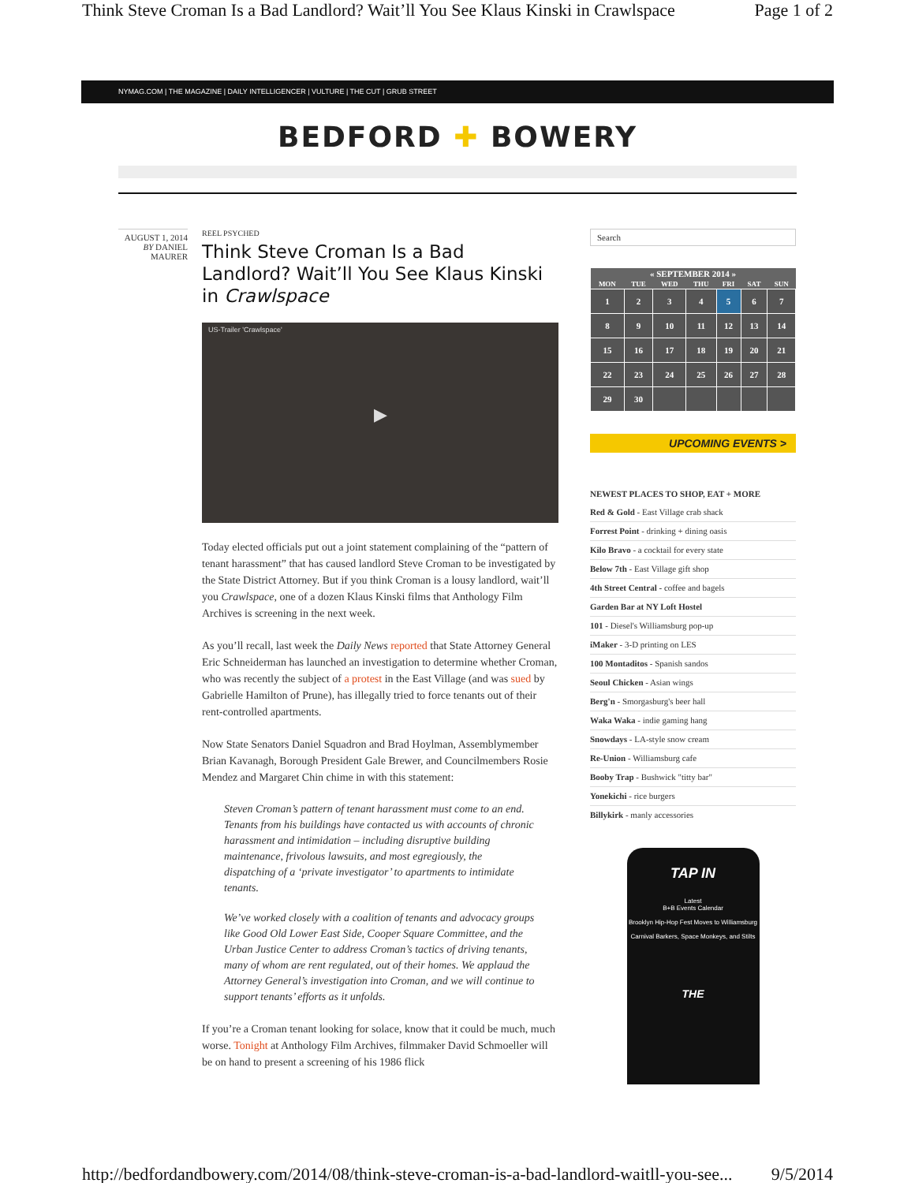Think Steve Croman Is a Bad Landlord? Wait’ll You See Klaus Kinski in Crawlspace Page 1 of 2
NYMAG.COM | THE MAGAZINE | DAILY INTELLIGENCER | VULTURE | THE CUT | GRUB STREET
BEDFORD ✚ BOWERY
AUGUST 1, 2014
BY DANIEL MAURER
REEL PSYCHED
Think Steve Croman Is a Bad Landlord? Wait’ll You See Klaus Kinski in Crawlspace
US-Trailer 'Crawlspace'
▶
Today elected officials put out a joint statement complaining of the “pattern of tenant harassment” that has caused landlord Steve Croman to be investigated by the State District Attorney. But if you think Croman is a lousy landlord, wait’ll you Crawlspace, one of a dozen Klaus Kinski films that Anthology Film Archives is screening in the next week.
As you’ll recall, last week the Daily News reported that State Attorney General Eric Schneiderman has launched an investigation to determine whether Croman, who was recently the subject of a protest in the East Village (and was sued by Gabrielle Hamilton of Prune), has illegally tried to force tenants out of their rent-controlled apartments.
Now State Senators Daniel Squadron and Brad Hoylman, Assemblymember Brian Kavanagh, Borough President Gale Brewer, and Councilmembers Rosie Mendez and Margaret Chin chime in with this statement:
Steven Croman’s pattern of tenant harassment must come to an end. Tenants from his buildings have contacted us with accounts of chronic harassment and intimidation – including disruptive building maintenance, frivolous lawsuits, and most egregiously, the dispatching of a ‘private investigator’ to apartments to intimidate tenants.
We’ve worked closely with a coalition of tenants and advocacy groups like Good Old Lower East Side, Cooper Square Committee, and the Urban Justice Center to address Croman’s tactics of driving tenants, many of whom are rent regulated, out of their homes. We applaud the Attorney General’s investigation into Croman, and we will continue to support tenants’ efforts as it unfolds.
If you’re a Croman tenant looking for solace, know that it could be much, much worse. Tonight at Anthology Film Archives, filmmaker David Schmoeller will be on hand to present a screening of his 1986 flick
Search
| « SEPTEMBER 2014 » | | | | | | |
| --- | --- | --- | --- | --- | --- | --- |
| MON | TUE | WED | THU | FRI | SAT | SUN |
| 1 | 2 | 3 | 4 | 5 | 6 | 7 |
| 8 | 9 | 10 | 11 | 12 | 13 | 14 |
| 15 | 16 | 17 | 18 | 19 | 20 | 21 |
| 22 | 23 | 24 | 25 | 26 | 27 | 28 |
| 29 | 30 | | | | | |
UPCOMING EVENTS >
NEWEST PLACES TO SHOP, EAT + MORE
Red & Gold - East Village crab shack
Forrest Point - drinking + dining oasis
Kilo Bravo - a cocktail for every state
Below 7th - East Village gift shop
4th Street Central - coffee and bagels
Garden Bar at NY Loft Hostel
101 - Diesel's Williamsburg pop-up
iMaker - 3-D printing on LES
100 Montaditos - Spanish sandos
Seoul Chicken - Asian wings
Berg'n - Smorgasburg's beer hall
Waka Waka - indie gaming hang
Snowdays - LA-style snow cream
Re-Union - Williamsburg cafe
Booby Trap - Bushwick "titty bar"
Yonekichi - rice burgers
Billykirk - manly accessories
TAP IN
Latest
B+B Events Calendar
Brooklyn Hip-Hop Fest Moves to Williamsburg
Carnival Barkers, Space Monkeys, and Stilts
THE
http://bedfordandbowery.com/2014/08/think-steve-croman-is-a-bad-landlord-waitll-you-see... 9/5/2014